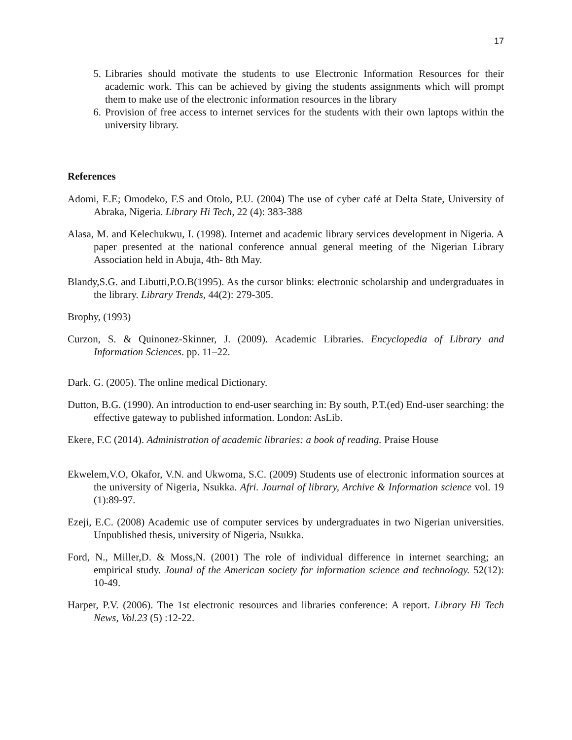17
5. Libraries should motivate the students to use Electronic Information Resources for their academic work. This can be achieved by giving the students assignments which will prompt them to make use of the electronic information resources in the library
6. Provision of free access to internet services for the students with their own laptops within the university library.
References
Adomi, E.E; Omodeko, F.S and Otolo, P.U. (2004) The use of cyber café at Delta State, University of Abraka, Nigeria. Library Hi Tech, 22 (4): 383-388
Alasa, M. and Kelechukwu, I. (1998). Internet and academic library services development in Nigeria. A paper presented at the national conference annual general meeting of the Nigerian Library Association held in Abuja, 4th- 8th May.
Blandy,S.G. and Libutti,P.O.B(1995). As the cursor blinks: electronic scholarship and undergraduates in the library. Library Trends, 44(2): 279-305.
Brophy, (1993)
Curzon, S. & Quinonez-Skinner, J. (2009). Academic Libraries. Encyclopedia of Library and Information Sciences. pp. 11–22.
Dark. G. (2005). The online medical Dictionary.
Dutton, B.G. (1990). An introduction to end-user searching in: By south, P.T.(ed) End-user searching: the effective gateway to published information. London: AsLib.
Ekere, F.C (2014). Administration of academic libraries: a book of reading. Praise House
Ekwelem,V.O, Okafor, V.N. and Ukwoma, S.C. (2009) Students use of electronic information sources at the university of Nigeria, Nsukka. Afri. Journal of library, Archive & Information science vol. 19 (1):89-97.
Ezeji, E.C. (2008) Academic use of computer services by undergraduates in two Nigerian universities. Unpublished thesis, university of Nigeria, Nsukka.
Ford, N., Miller,D. & Moss,N. (2001) The role of individual difference in internet searching; an empirical study. Jounal of the American society for information science and technology. 52(12): 10-49.
Harper, P.V. (2006). The 1st electronic resources and libraries conference: A report. Library Hi Tech News, Vol.23 (5) :12-22.